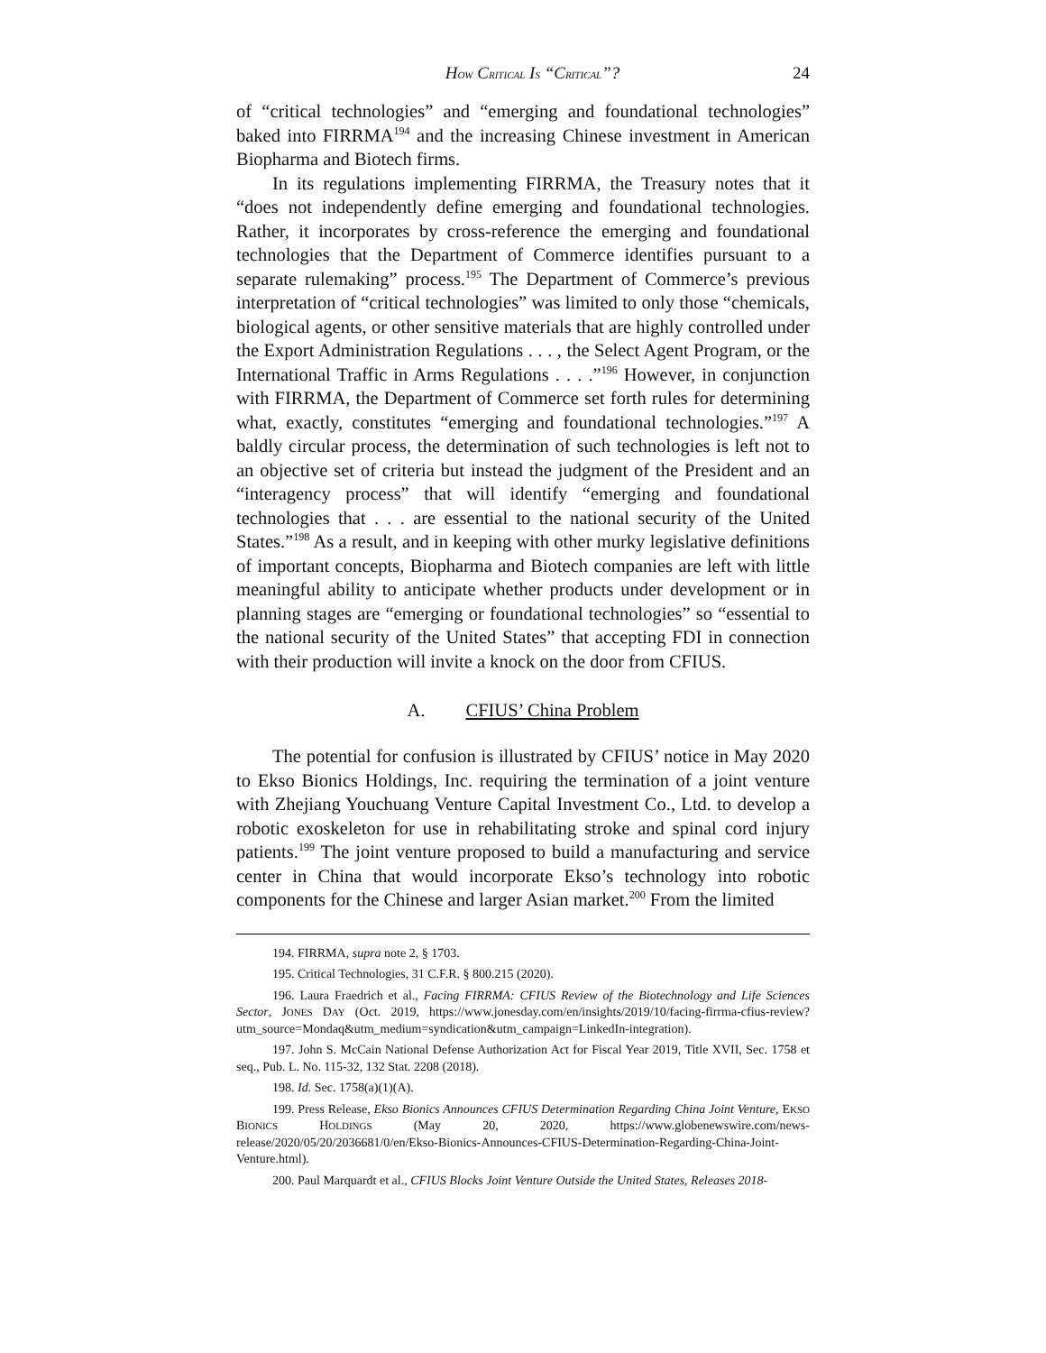HOW CRITICAL IS “CRITICAL”? 24
of “critical technologies” and “emerging and foundational technologies” baked into FIRRMA<sup>194</sup> and the increasing Chinese investment in American Biopharma and Biotech firms.
In its regulations implementing FIRRMA, the Treasury notes that it “does not independently define emerging and foundational technologies. Rather, it incorporates by cross-reference the emerging and foundational technologies that the Department of Commerce identifies pursuant to a separate rulemaking” process.<sup>195</sup> The Department of Commerce’s previous interpretation of “critical technologies” was limited to only those “chemicals, biological agents, or other sensitive materials that are highly controlled under the Export Administration Regulations . . . , the Select Agent Program, or the International Traffic in Arms Regulations . . . .”<sup>196</sup> However, in conjunction with FIRRMA, the Department of Commerce set forth rules for determining what, exactly, constitutes “emerging and foundational technologies.”<sup>197</sup> A baldly circular process, the determination of such technologies is left not to an objective set of criteria but instead the judgment of the President and an “interagency process” that will identify “emerging and foundational technologies that . . . are essential to the national security of the United States.”<sup>198</sup> As a result, and in keeping with other murky legislative definitions of important concepts, Biopharma and Biotech companies are left with little meaningful ability to anticipate whether products under development or in planning stages are “emerging or foundational technologies” so “essential to the national security of the United States” that accepting FDI in connection with their production will invite a knock on the door from CFIUS.
A. CFIUS’ China Problem
The potential for confusion is illustrated by CFIUS’ notice in May 2020 to Ekso Bionics Holdings, Inc. requiring the termination of a joint venture with Zhejiang Youchuang Venture Capital Investment Co., Ltd. to develop a robotic exoskeleton for use in rehabilitating stroke and spinal cord injury patients.<sup>199</sup> The joint venture proposed to build a manufacturing and service center in China that would incorporate Ekso’s technology into robotic components for the Chinese and larger Asian market.<sup>200</sup> From the limited
194. FIRRMA, supra note 2, § 1703.
195. Critical Technologies, 31 C.F.R. § 800.215 (2020).
196. Laura Fraedrich et al., Facing FIRRMA: CFIUS Review of the Biotechnology and Life Sciences Sector, JONES DAY (Oct. 2019, https://www.jonesday.com/en/insights/2019/10/facing-firrma-cfius-review?utm_source=Mondaq&utm_medium=syndication&utm_campaign=LinkedIn-integration).
197. John S. McCain National Defense Authorization Act for Fiscal Year 2019, Title XVII, Sec. 1758 et seq., Pub. L. No. 115-32, 132 Stat. 2208 (2018).
198. Id. Sec. 1758(a)(1)(A).
199. Press Release, Ekso Bionics Announces CFIUS Determination Regarding China Joint Venture, EKSO BIONICS HOLDINGS (May 20, 2020, https://www.globenewswire.com/news-release/2020/05/20/2036681/0/en/Ekso-Bionics-Announces-CFIUS-Determination-Regarding-China-Joint-Venture.html).
200. Paul Marquardt et al., CFIUS Blocks Joint Venture Outside the United States, Releases 2018-